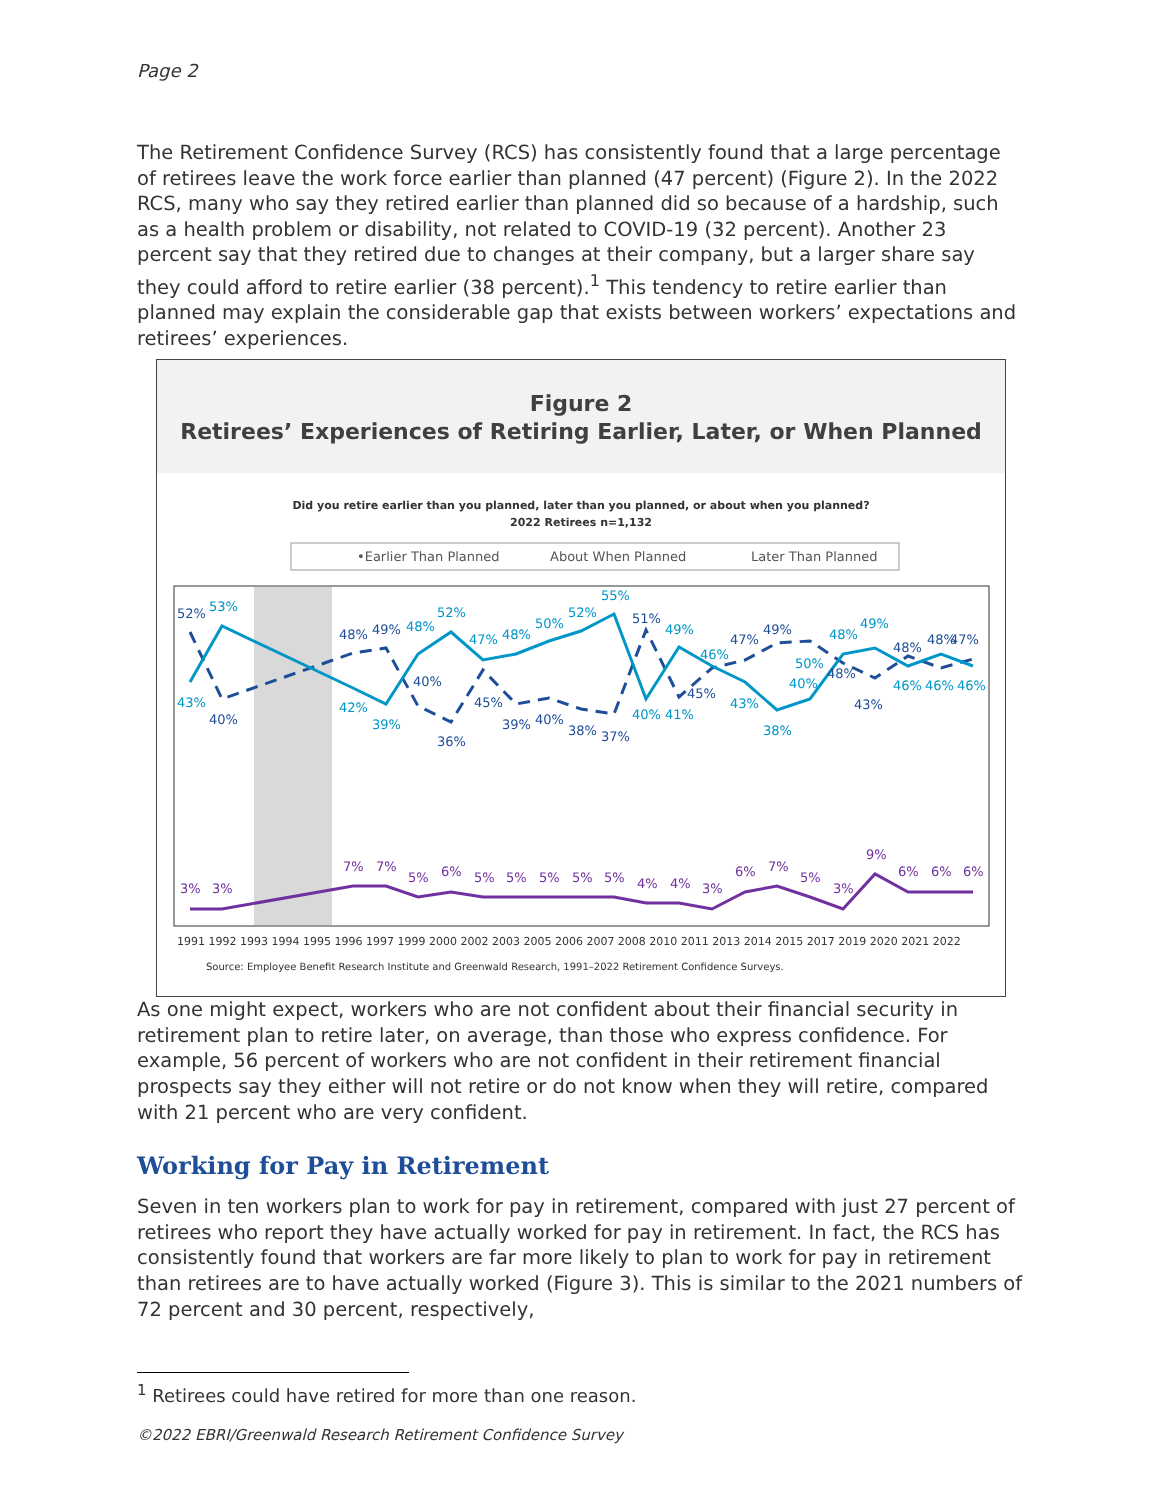Page 2
The Retirement Confidence Survey (RCS) has consistently found that a large percentage of retirees leave the work force earlier than planned (47 percent) (Figure 2). In the 2022 RCS, many who say they retired earlier than planned did so because of a hardship, such as a health problem or disability, not related to COVID-19 (32 percent). Another 23 percent say that they retired due to changes at their company, but a larger share say they could afford to retire earlier (38 percent).<sup>1</sup> This tendency to retire earlier than planned may explain the considerable gap that exists between workers’ expectations and retirees’ experiences.
Figure 2
Retirees’ Experiences of Retiring Earlier, Later, or When Planned
Did you retire earlier than you planned, later than you planned, or about when you planned?
2022 Retirees n=1,132
•Earlier Than Planned
About When Planned
Later Than Planned
52%
40%
48%
49%
40%
36%
45%
39%
40%
38%
37%
51%
45%
47%
49%
48%
43%
48%
48%
47%
43%
53%
42%
39%
48%
52%
47%
48%
50%
52%
55%
40%
41%
49%
46%
43%
38%
50%
40%
48%
49%
46%
46%
46%
3%
3%
7%
7%
5%
6%
5%
5%
5%
5%
5%
4%
4%
3%
6%
7%
5%
3%
9%
6%
6%
6%
1991 1992 1993 1994 1995 1996 1997 1999 2000 2002 2003 2005 2006 2007 2008 2010 2011 2013 2014 2015 2017 2019 2020 2021 2022
Source: Employee Benefit Research Institute and Greenwald Research, 1991–2022 Retirement Confidence Surveys.
As one might expect, workers who are not confident about their financial security in retirement plan to retire later, on average, than those who express confidence. For example, 56 percent of workers who are not confident in their retirement financial prospects say they either will not retire or do not know when they will retire, compared with 21 percent who are very confident.
Working for Pay in Retirement
Seven in ten workers plan to work for pay in retirement, compared with just 27 percent of retirees who report they have actually worked for pay in retirement. In fact, the RCS has consistently found that workers are far more likely to plan to work for pay in retirement than retirees are to have actually worked (Figure 3). This is similar to the 2021 numbers of 72 percent and 30 percent, respectively,
<sup>1</sup> Retirees could have retired for more than one reason.
©2022 EBRI/Greenwald Research Retirement Confidence Survey